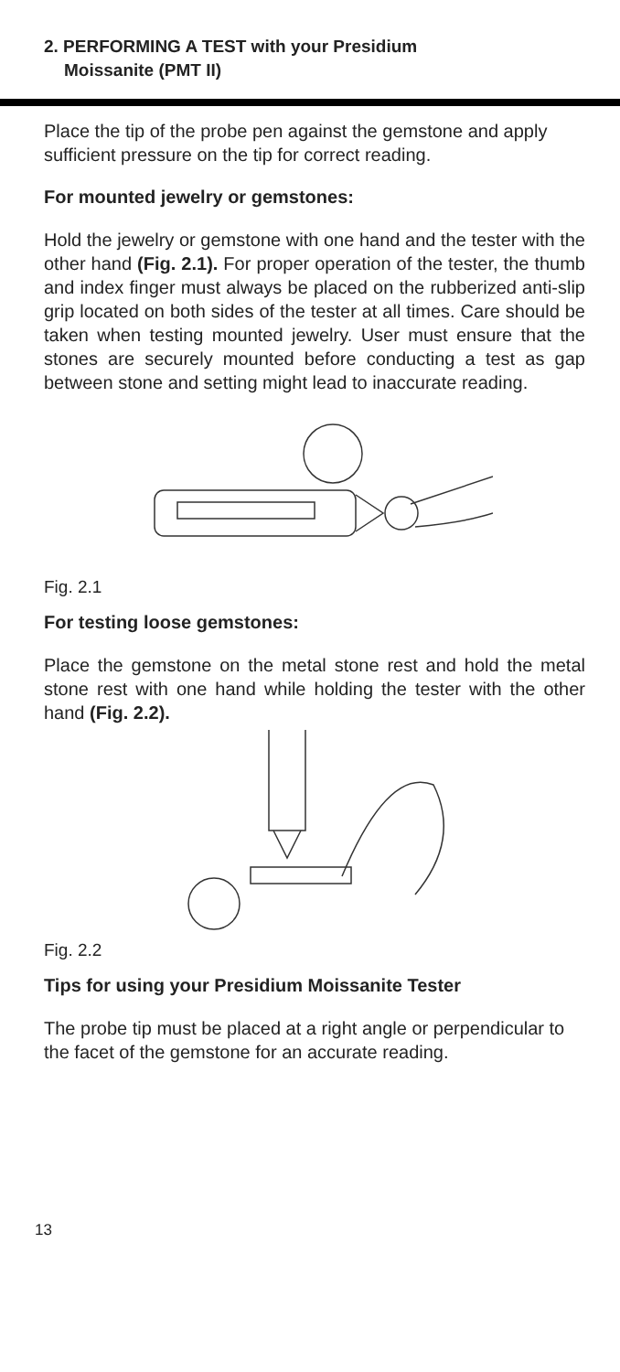2. PERFORMING A TEST with your Presidium
Moissanite (PMT II)
Place the tip of the probe pen against the gemstone and apply sufficient pressure on the tip for correct reading.
For mounted jewelry or gemstones:
Hold the jewelry or gemstone with one hand and the tester with the other hand (Fig. 2.1). For proper operation of the tester, the thumb and index finger must always be placed on the rubberized anti-slip grip located on both sides of the tester at all times. Care should be taken when testing mounted jewelry. User must ensure that the stones are securely mounted before conducting a test as gap between stone and setting might lead to inaccurate reading.
Fig. 2.1
For testing loose gemstones:
Place the gemstone on the metal stone rest and hold the metal stone rest with one hand while holding the tester with the other hand (Fig. 2.2).
Fig. 2.2
Tips for using your Presidium Moissanite Tester
The probe tip must be placed at a right angle or perpendicular to the facet of the gemstone for an accurate reading.
13